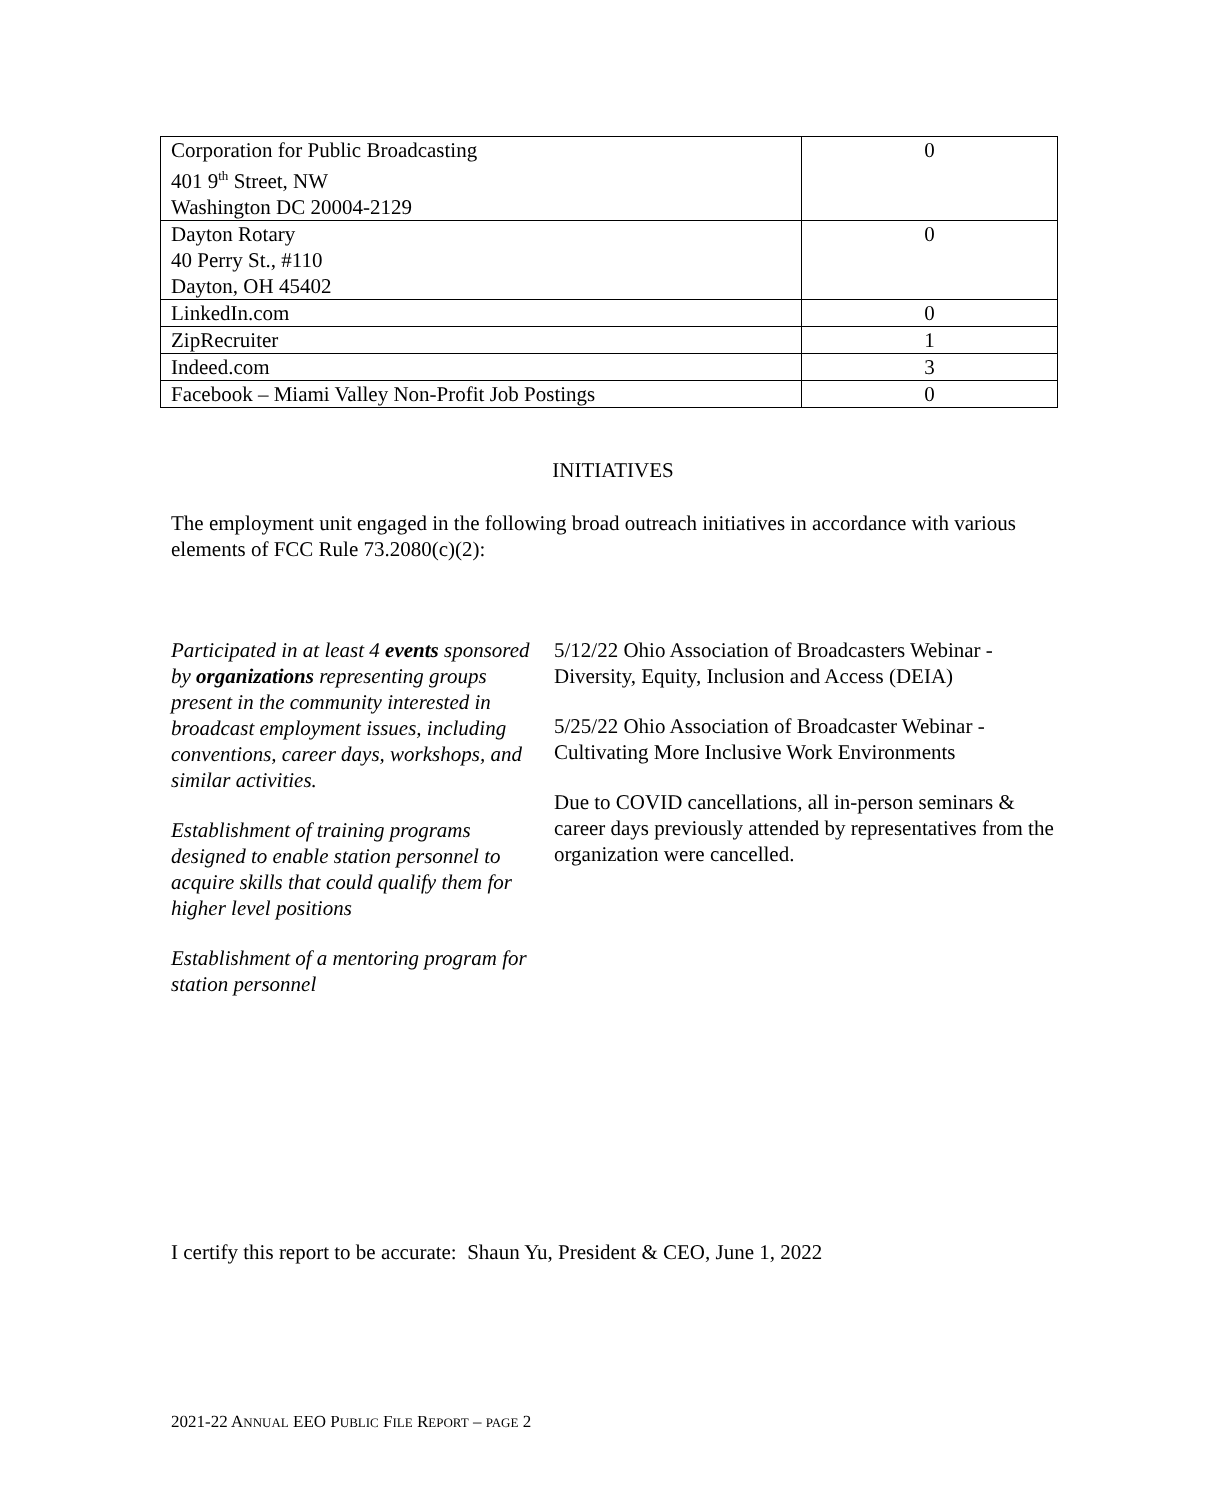| Corporation for Public Broadcasting 401 9<sup>th</sup> Street, NW Washington DC 20004-2129 | 0 |
| Dayton Rotary 40 Perry St., #110 Dayton, OH 45402 | 0 |
| LinkedIn.com | 0 |
| ZipRecruiter | 1 |
| Indeed.com | 3 |
| Facebook – Miami Valley Non-Profit Job Postings | 0 |
INITIATIVES
The employment unit engaged in the following broad outreach initiatives in accordance with various elements of FCC Rule 73.2080(c)(2):
Participated in at least 4 events sponsored by organizations representing groups present in the community interested in broadcast employment issues, including conventions, career days, workshops, and similar activities.
Establishment of training programs designed to enable station personnel to acquire skills that could qualify them for higher level positions
Establishment of a mentoring program for station personnel
5/12/22 Ohio Association of Broadcasters Webinar - Diversity, Equity, Inclusion and Access (DEIA)
5/25/22 Ohio Association of Broadcaster Webinar - Cultivating More Inclusive Work Environments
Due to COVID cancellations, all in-person seminars & career days previously attended by representatives from the organization were cancelled.
I certify this report to be accurate: Shaun Yu, President & CEO, June 1, 2022
2021-22 ANNUAL EEO PUBLIC FILE REPORT – PAGE 2